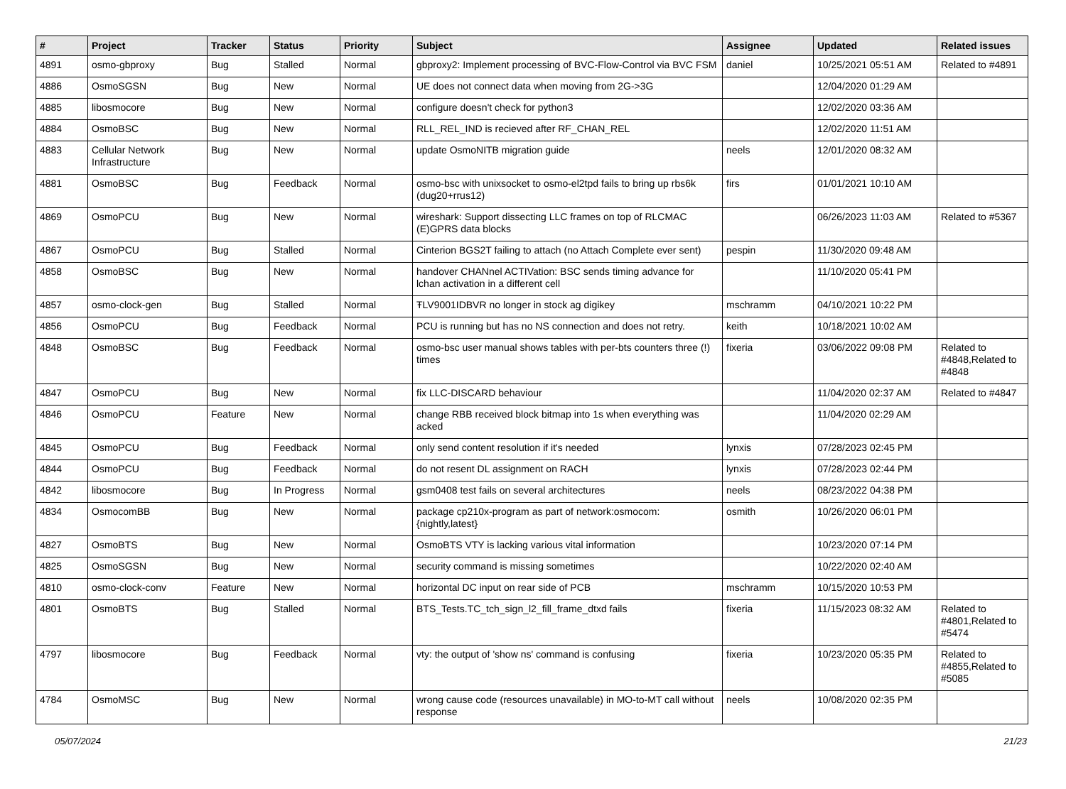| # | Project | Tracker | Status | Priority | Subject | Assignee | Updated | Related issues |
| --- | --- | --- | --- | --- | --- | --- | --- | --- |
| 4891 | osmo-gbproxy | Bug | Stalled | Normal | gbproxy2: Implement processing of BVC-Flow-Control via BVC FSM | daniel | 10/25/2021 05:51 AM | Related to #4891 |
| 4886 | OsmoSGSN | Bug | New | Normal | UE does not connect data when moving from 2G->3G | | 12/04/2020 01:29 AM | |
| 4885 | libosmocore | Bug | New | Normal | configure doesn't check for python3 | | 12/02/2020 03:36 AM | |
| 4884 | OsmoBSC | Bug | New | Normal | RLL_REL_IND is recieved after RF_CHAN_REL | | 12/02/2020 11:51 AM | |
| 4883 | Cellular Network Infrastructure | Bug | New | Normal | update OsmoNITB migration guide | neels | 12/01/2020 08:32 AM | |
| 4881 | OsmoBSC | Bug | Feedback | Normal | osmo-bsc with unixsocket to osmo-el2tpd fails to bring up rbs6k (dug20+rrus12) | firs | 01/01/2021 10:10 AM | |
| 4869 | OsmoPCU | Bug | New | Normal | wireshark: Support dissecting LLC frames on top of RLCMAC (E)GPRS data blocks | | 06/26/2023 11:03 AM | Related to #5367 |
| 4867 | OsmoPCU | Bug | Stalled | Normal | Cinterion BGS2T failing to attach (no Attach Complete ever sent) | pespin | 11/30/2020 09:48 AM | |
| 4858 | OsmoBSC | Bug | New | Normal | handover CHANnel ACTIVation: BSC sends timing advance for lchan activation in a different cell | | 11/10/2020 05:41 PM | |
| 4857 | osmo-clock-gen | Bug | Stalled | Normal | ŦLV9001IDBVR no longer in stock ag digikey | mschramm | 04/10/2021 10:22 PM | |
| 4856 | OsmoPCU | Bug | Feedback | Normal | PCU is running but has no NS connection and does not retry. | keith | 10/18/2021 10:02 AM | |
| 4848 | OsmoBSC | Bug | Feedback | Normal | osmo-bsc user manual shows tables with per-bts counters three (!) times | fixeria | 03/06/2022 09:08 PM | Related to #4848,Related to #4848 |
| 4847 | OsmoPCU | Bug | New | Normal | fix LLC-DISCARD behaviour | | 11/04/2020 02:37 AM | Related to #4847 |
| 4846 | OsmoPCU | Feature | New | Normal | change RBB received block bitmap into 1s when everything was acked | | 11/04/2020 02:29 AM | |
| 4845 | OsmoPCU | Bug | Feedback | Normal | only send content resolution if it's needed | lynxis | 07/28/2023 02:45 PM | |
| 4844 | OsmoPCU | Bug | Feedback | Normal | do not resent DL assignment on RACH | lynxis | 07/28/2023 02:44 PM | |
| 4842 | libosmocore | Bug | In Progress | Normal | gsm0408 test fails on several architectures | neels | 08/23/2022 04:38 PM | |
| 4834 | OsmocomBB | Bug | New | Normal | package cp210x-program as part of network:osmocom:{nightly,latest} | osmith | 10/26/2020 06:01 PM | |
| 4827 | OsmoBTS | Bug | New | Normal | OsmoBTS VTY is lacking various vital information | | 10/23/2020 07:14 PM | |
| 4825 | OsmoSGSN | Bug | New | Normal | security command is missing sometimes | | 10/22/2020 02:40 AM | |
| 4810 | osmo-clock-conv | Feature | New | Normal | horizontal DC input on rear side of PCB | mschramm | 10/15/2020 10:53 PM | |
| 4801 | OsmoBTS | Bug | Stalled | Normal | BTS_Tests.TC_tch_sign_l2_fill_frame_dtxd fails | fixeria | 11/15/2023 08:32 AM | Related to #4801,Related to #5474 |
| 4797 | libosmocore | Bug | Feedback | Normal | vty: the output of 'show ns' command is confusing | fixeria | 10/23/2020 05:35 PM | Related to #4855,Related to #5085 |
| 4784 | OsmoMSC | Bug | New | Normal | wrong cause code (resources unavailable) in MO-to-MT call without response | neels | 10/08/2020 02:35 PM | |
05/07/2024 21/23